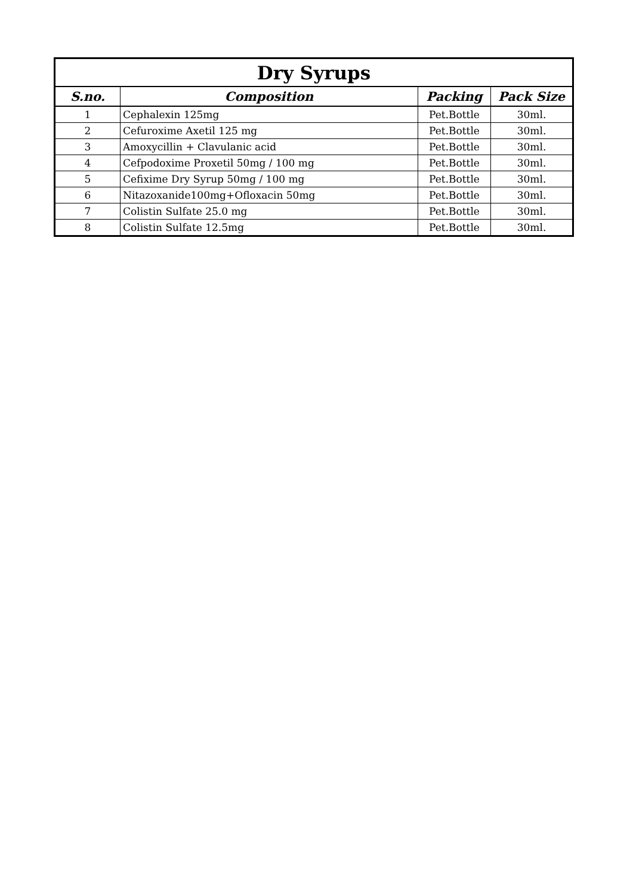| Dry Syrups | | | |
| --- | --- | --- | --- |
| S.no. | Composition | Packing | Pack Size |
| 1 | Cephalexin 125mg | Pet.Bottle | 30ml. |
| 2 | Cefuroxime Axetil 125 mg | Pet.Bottle | 30ml. |
| 3 | Amoxycillin + Clavulanic acid | Pet.Bottle | 30ml. |
| 4 | Cefpodoxime Proxetil 50mg / 100 mg | Pet.Bottle | 30ml. |
| 5 | Cefixime Dry Syrup 50mg / 100 mg | Pet.Bottle | 30ml. |
| 6 | Nitazoxanide100mg+Ofloxacin 50mg | Pet.Bottle | 30ml. |
| 7 | Colistin Sulfate 25.0 mg | Pet.Bottle | 30ml. |
| 8 | Colistin Sulfate 12.5mg | Pet.Bottle | 30ml. |